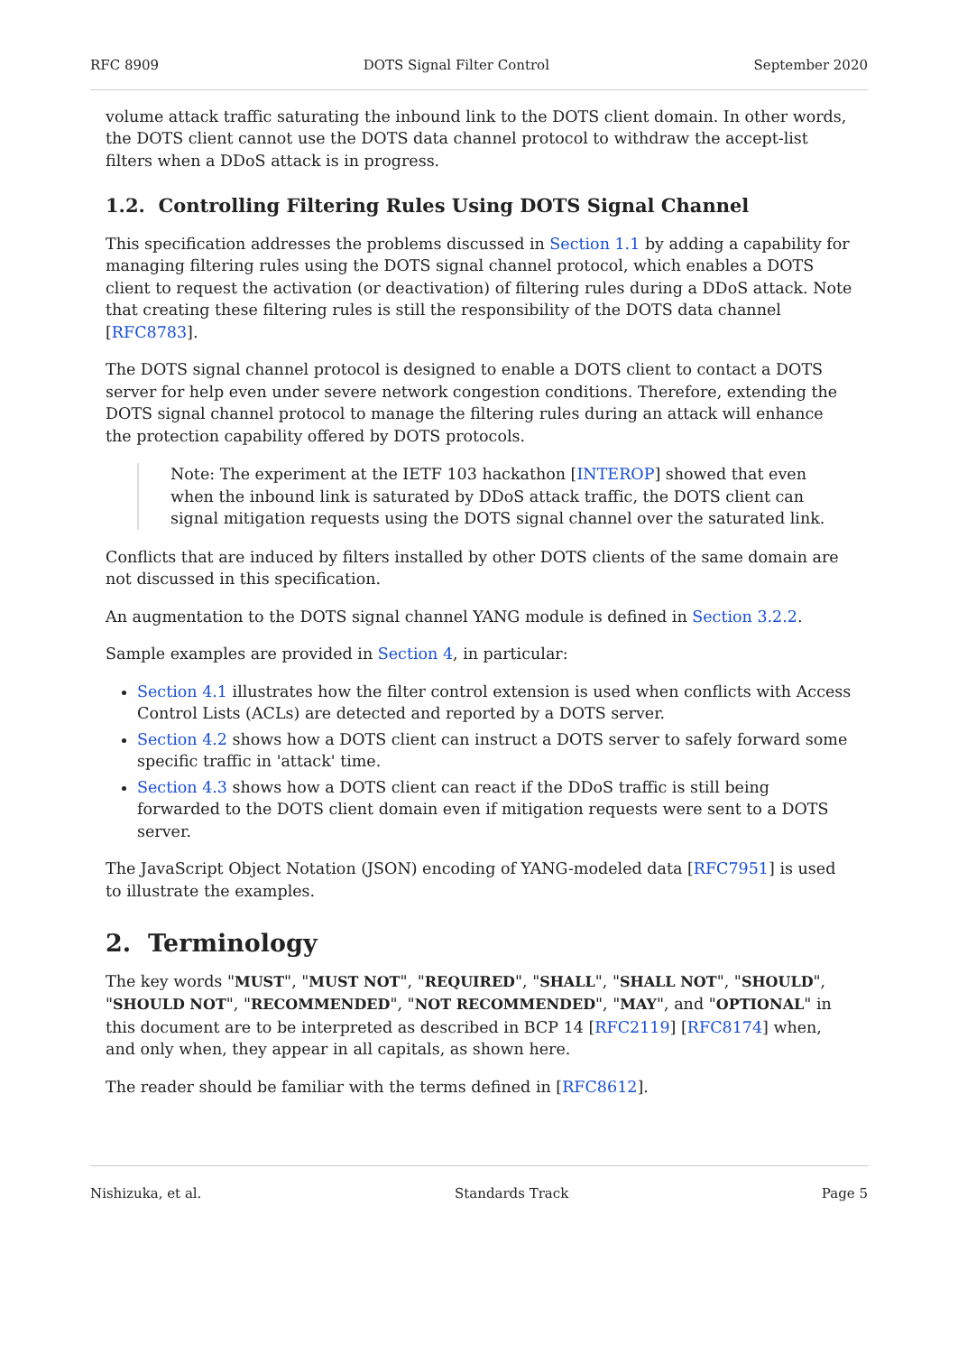RFC 8909 DOTS Signal Filter Control September 2020
volume attack traffic saturating the inbound link to the DOTS client domain. In other words, the DOTS client cannot use the DOTS data channel protocol to withdraw the accept-list filters when a DDoS attack is in progress.
1.2. Controlling Filtering Rules Using DOTS Signal Channel
This specification addresses the problems discussed in Section 1.1 by adding a capability for managing filtering rules using the DOTS signal channel protocol, which enables a DOTS client to request the activation (or deactivation) of filtering rules during a DDoS attack. Note that creating these filtering rules is still the responsibility of the DOTS data channel [RFC8783].
The DOTS signal channel protocol is designed to enable a DOTS client to contact a DOTS server for help even under severe network congestion conditions. Therefore, extending the DOTS signal channel protocol to manage the filtering rules during an attack will enhance the protection capability offered by DOTS protocols.
Note: The experiment at the IETF 103 hackathon [INTEROP] showed that even when the inbound link is saturated by DDoS attack traffic, the DOTS client can signal mitigation requests using the DOTS signal channel over the saturated link.
Conflicts that are induced by filters installed by other DOTS clients of the same domain are not discussed in this specification.
An augmentation to the DOTS signal channel YANG module is defined in Section 3.2.2.
Sample examples are provided in Section 4, in particular:
Section 4.1 illustrates how the filter control extension is used when conflicts with Access Control Lists (ACLs) are detected and reported by a DOTS server.
Section 4.2 shows how a DOTS client can instruct a DOTS server to safely forward some specific traffic in 'attack' time.
Section 4.3 shows how a DOTS client can react if the DDoS traffic is still being forwarded to the DOTS client domain even if mitigation requests were sent to a DOTS server.
The JavaScript Object Notation (JSON) encoding of YANG-modeled data [RFC7951] is used to illustrate the examples.
2. Terminology
The key words "MUST", "MUST NOT", "REQUIRED", "SHALL", "SHALL NOT", "SHOULD", "SHOULD NOT", "RECOMMENDED", "NOT RECOMMENDED", "MAY", and "OPTIONAL" in this document are to be interpreted as described in BCP 14 [RFC2119] [RFC8174] when, and only when, they appear in all capitals, as shown here.
The reader should be familiar with the terms defined in [RFC8612].
Nishizuka, et al. Standards Track Page 5